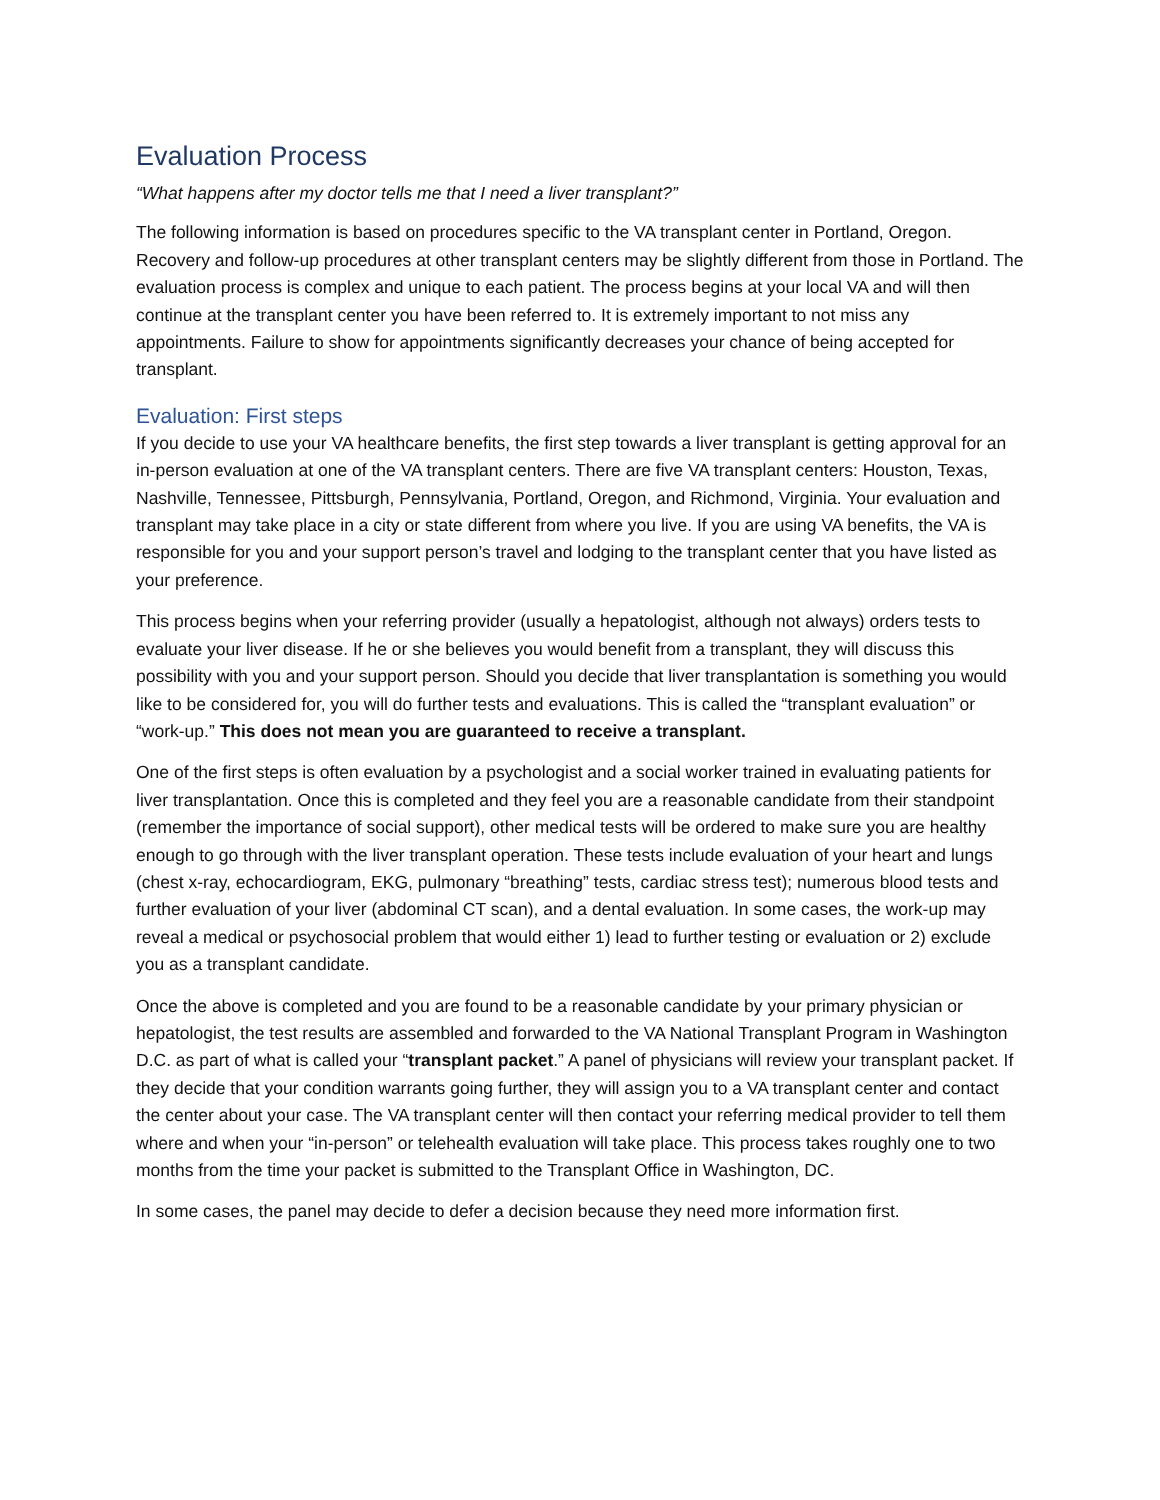Evaluation Process
“What happens after my doctor tells me that I need a liver transplant?”
The following information is based on procedures specific to the VA transplant center in Portland, Oregon. Recovery and follow-up procedures at other transplant centers may be slightly different from those in Portland. The evaluation process is complex and unique to each patient. The process begins at your local VA and will then continue at the transplant center you have been referred to. It is extremely important to not miss any appointments. Failure to show for appointments significantly decreases your chance of being accepted for transplant.
Evaluation: First steps
If you decide to use your VA healthcare benefits, the first step towards a liver transplant is getting approval for an in-person evaluation at one of the VA transplant centers. There are five VA transplant centers: Houston, Texas, Nashville, Tennessee, Pittsburgh, Pennsylvania, Portland, Oregon, and Richmond, Virginia. Your evaluation and transplant may take place in a city or state different from where you live. If you are using VA benefits, the VA is responsible for you and your support person’s travel and lodging to the transplant center that you have listed as your preference.
This process begins when your referring provider (usually a hepatologist, although not always) orders tests to evaluate your liver disease. If he or she believes you would benefit from a transplant, they will discuss this possibility with you and your support person. Should you decide that liver transplantation is something you would like to be considered for, you will do further tests and evaluations. This is called the “transplant evaluation” or “work-up.” This does not mean you are guaranteed to receive a transplant.
One of the first steps is often evaluation by a psychologist and a social worker trained in evaluating patients for liver transplantation. Once this is completed and they feel you are a reasonable candidate from their standpoint (remember the importance of social support), other medical tests will be ordered to make sure you are healthy enough to go through with the liver transplant operation. These tests include evaluation of your heart and lungs (chest x-ray, echocardiogram, EKG, pulmonary “breathing” tests, cardiac stress test); numerous blood tests and further evaluation of your liver (abdominal CT scan), and a dental evaluation. In some cases, the work-up may reveal a medical or psychosocial problem that would either 1) lead to further testing or evaluation or 2) exclude you as a transplant candidate.
Once the above is completed and you are found to be a reasonable candidate by your primary physician or hepatologist, the test results are assembled and forwarded to the VA National Transplant Program in Washington D.C. as part of what is called your “transplant packet.” A panel of physicians will review your transplant packet. If they decide that your condition warrants going further, they will assign you to a VA transplant center and contact the center about your case. The VA transplant center will then contact your referring medical provider to tell them where and when your “in-person” or telehealth evaluation will take place. This process takes roughly one to two months from the time your packet is submitted to the Transplant Office in Washington, DC.
In some cases, the panel may decide to defer a decision because they need more information first.